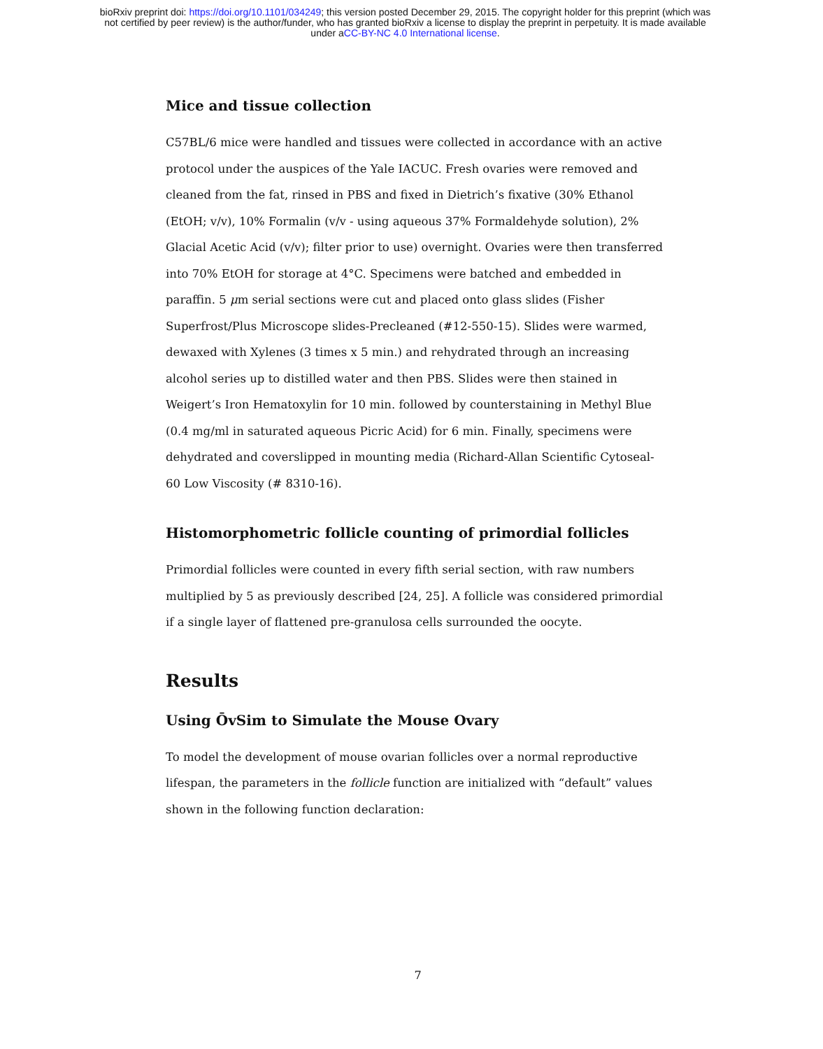bioRxiv preprint doi: https://doi.org/10.1101/034249; this version posted December 29, 2015. The copyright holder for this preprint (which was
not certified by peer review) is the author/funder, who has granted bioRxiv a license to display the preprint in perpetuity. It is made available
under aCC-BY-NC 4.0 International license.
Mice and tissue collection
C57BL/6 mice were handled and tissues were collected in accordance with an active protocol under the auspices of the Yale IACUC. Fresh ovaries were removed and cleaned from the fat, rinsed in PBS and fixed in Dietrich’s fixative (30% Ethanol (EtOH; v/v), 10% Formalin (v/v - using aqueous 37% Formaldehyde solution), 2% Glacial Acetic Acid (v/v); filter prior to use) overnight. Ovaries were then transferred into 70% EtOH for storage at 4°C. Specimens were batched and embedded in paraffin. 5 μm serial sections were cut and placed onto glass slides (Fisher Superfrost/Plus Microscope slides-Precleaned (#12-550-15). Slides were warmed, dewaxed with Xylenes (3 times x 5 min.) and rehydrated through an increasing alcohol series up to distilled water and then PBS. Slides were then stained in Weigert’s Iron Hematoxylin for 10 min. followed by counterstaining in Methyl Blue (0.4 mg/ml in saturated aqueous Picric Acid) for 6 min. Finally, specimens were dehydrated and coverslipped in mounting media (Richard-Allan Scientific Cytoseal-60 Low Viscosity (# 8310-16).
Histomorphometric follicle counting of primordial follicles
Primordial follicles were counted in every fifth serial section, with raw numbers multiplied by 5 as previously described [24, 25]. A follicle was considered primordial if a single layer of flattened pre-granulosa cells surrounded the oocyte.
Results
Using ŌvSim to Simulate the Mouse Ovary
To model the development of mouse ovarian follicles over a normal reproductive lifespan, the parameters in the follicle function are initialized with “default” values shown in the following function declaration:
7